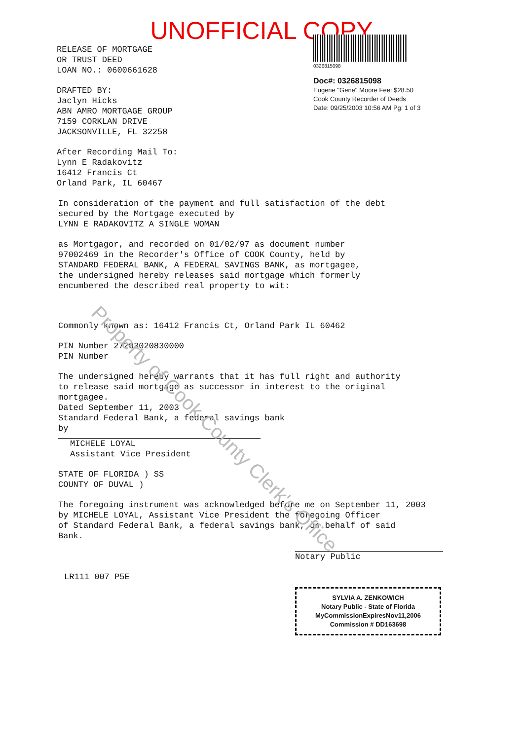Property of Cook County Clerk's Office
UNOFFICIAL COPY
RELEASE OF MORTGAGE
OR TRUST DEED
LOAN NO.: 0600661628
DRAFTED BY:
Jaclyn Hicks
ABN AMRO MORTGAGE GROUP
7159 CORKLAN DRIVE
JACKSONVILLE, FL 32258
After Recording Mail To:
Lynn E Radakovitz
16412 Francis Ct
Orland Park, IL 60467
0326815098
Doc#: 0326815098
Eugene "Gene" Moore Fee: $28.50
Cook County Recorder of Deeds
Date: 09/25/2003 10:56 AM Pg: 1 of 3
In consideration of the payment and full satisfaction of the debt
secured by the Mortgage executed by
LYNN E RADAKOVITZ A SINGLE WOMAN
as Mortgagor, and recorded on 01/02/97 as document number
97002469 in the Recorder's Office of COOK County, held by
STANDARD FEDERAL BANK, A FEDERAL SAVINGS BANK, as mortgagee,
the undersigned hereby releases said mortgage which formerly
encumbered the described real property to wit:
Commonly known as: 16412 Francis Ct, Orland Park IL 60462
PIN Number 27203020830000
PIN Number
The undersigned hereby warrants that it has full right and authority
to release said mortgage as successor in interest to the original
mortgagee.
Dated September 11, 2003
Standard Federal Bank, a federal savings bank
by
MICHELE LOYAL
Assistant Vice President
STATE OF FLORIDA ) SS
COUNTY OF DUVAL )
The foregoing instrument was acknowledged before me on September 11, 2003
by MICHELE LOYAL, Assistant Vice President the foregoing Officer
of Standard Federal Bank, a federal savings bank, on behalf of said
Bank.
Notary Public
LR111 007 P5E
SYLVIA A. ZENKOWICH
Notary Public - State of Florida
MyCommissionExpiresNov11,2006
Commission # DD163698